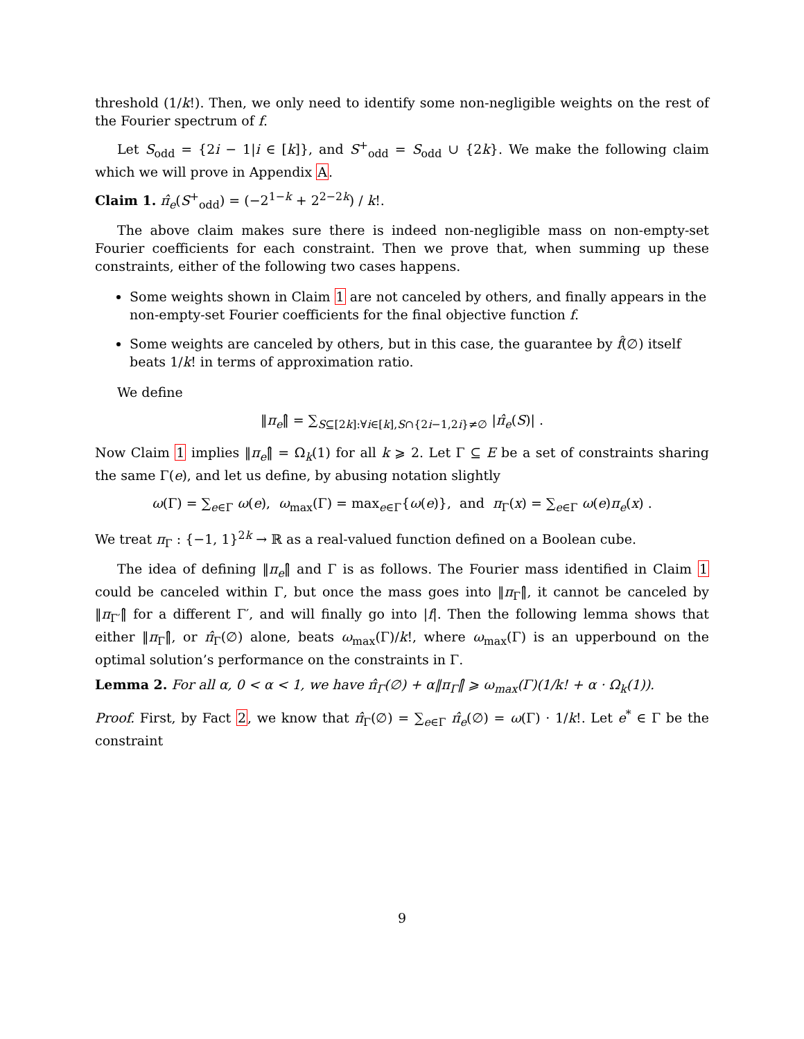threshold (1/k!). Then, we only need to identify some non-negligible weights on the rest of the Fourier spectrum of f.
Let S<sub>odd</sub> = {2i − 1|i ∈ [k]}, and S<sup>+</sup><sub>odd</sub> = S<sub>odd</sub> ∪ {2k}. We make the following claim which we will prove in Appendix A.
Claim 1. π̂<sub>e</sub>(S<sup>+</sup><sub>odd</sub>) = (−2<sup>1−k</sup> + 2<sup>2−2k</sup>) / k!.
The above claim makes sure there is indeed non-negligible mass on non-empty-set Fourier coefficients for each constraint. Then we prove that, when summing up these constraints, either of the following two cases happens.
Some weights shown in Claim 1 are not canceled by others, and finally appears in the non-empty-set Fourier coefficients for the final objective function f.
Some weights are canceled by others, but in this case, the guarantee by f̂(∅) itself beats 1/k! in terms of approximation ratio.
We define
‖π<sub>e</sub>‖̂ = ∑<sub>S⊆[2k]:∀i∈[k],S∩{2i−1,2i}≠∅</sub> |π̂<sub>e</sub>(S)| .
Now Claim 1 implies ‖π<sub>e</sub>‖̂ = Ω<sub>k</sub>(1) for all k ⩾ 2. Let Γ ⊆ E be a set of constraints sharing the same Γ(e), and let us define, by abusing notation slightly
ω(Γ) = ∑<sub>e∈Γ</sub> ω(e), ω<sub>max</sub>(Γ) = max<sub>e∈Γ</sub>{ω(e)}, and π<sub>Γ</sub>(x) = ∑<sub>e∈Γ</sub> ω(e)π<sub>e</sub>(x) .
We treat π<sub>Γ</sub> : {−1, 1}<sup>2k</sup> → ℝ as a real-valued function defined on a Boolean cube.
The idea of defining ‖π<sub>e</sub>‖̂ and Γ is as follows. The Fourier mass identified in Claim 1 could be canceled within Γ, but once the mass goes into ‖π<sub>Γ</sub>‖̂, it cannot be canceled by ‖π<sub>Γ′</sub>‖̂ for a different Γ′, and will finally go into |f|. Then the following lemma shows that either ‖π<sub>Γ</sub>‖̂, or π̂<sub>Γ</sub>(∅) alone, beats ω<sub>max</sub>(Γ)/k!, where ω<sub>max</sub>(Γ) is an upperbound on the optimal solution’s performance on the constraints in Γ.
Lemma 2. For all α, 0 < α < 1, we have π̂<sub>Γ</sub>(∅) + α‖π<sub>Γ</sub>‖̂ ⩾ ω<sub>max</sub>(Γ)(1/k! + α · Ω<sub>k</sub>(1)).
Proof. First, by Fact 2, we know that π̂<sub>Γ</sub>(∅) = ∑<sub>e∈Γ</sub> π̂<sub>e</sub>(∅) = ω(Γ) · 1/k!. Let e<sup>*</sup> ∈ Γ be the constraint
9